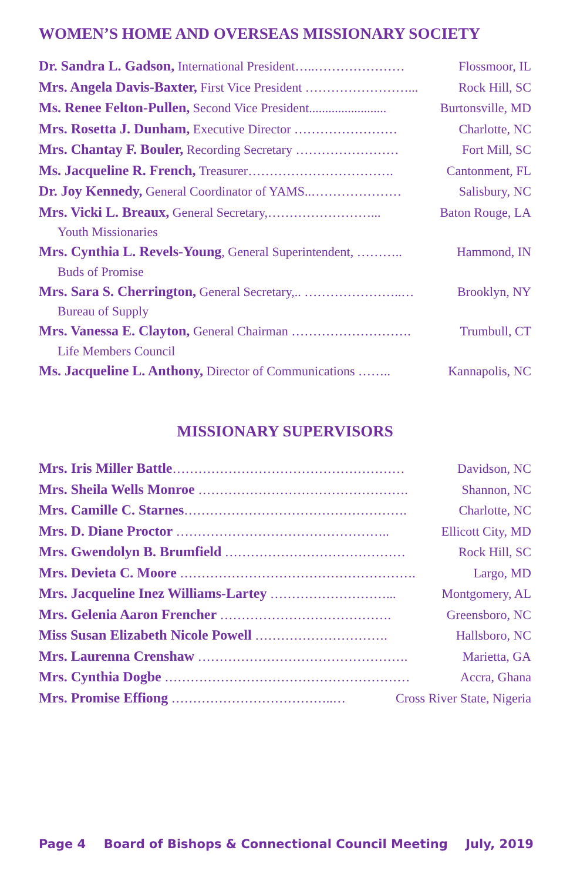WOMEN’S HOME AND OVERSEAS MISSIONARY SOCIETY
Dr. Sandra L. Gadson, International President…..………………… Flossmoor, IL
Mrs. Angela Davis-Baxter, First Vice President ……………………... Rock Hill, SC
Ms. Renee Felton-Pullen, Second Vice President........................ Burtonsville, MD
Mrs. Rosetta J. Dunham, Executive Director …………………… Charlotte, NC
Mrs. Chantay F. Bouler, Recording Secretary …………………… Fort Mill, SC
Ms. Jacqueline R. French, Treasurer……………………………. Cantonment, FL
Dr. Joy Kennedy, General Coordinator of YAMS..………………… Salisbury, NC
Mrs. Vicki L. Breaux, General Secretary,……………………... Baton Rouge, LA
Youth Missionaries
Mrs. Cynthia L. Revels-Young, General Superintendent, ……….. Hammond, IN
Buds of Promise
Mrs. Sara S. Cherrington, General Secretary,.. …………………..… Brooklyn, NY
Bureau of Supply
Mrs. Vanessa E. Clayton, General Chairman ………………………. Trumbull, CT
Life Members Council
Ms. Jacqueline L. Anthony, Director of Communications …….. Kannapolis, NC
MISSIONARY SUPERVISORS
Mrs. Iris Miller Battle……………………………………………… Davidson, NC
Mrs. Sheila Wells Monroe …………………………………………. Shannon, NC
Mrs. Camille C. Starnes……………………………………………. Charlotte, NC
Mrs. D. Diane Proctor ………………………………………….. Ellicott City, MD
Mrs. Gwendolyn B. Brumfield …………………………………… Rock Hill, SC
Mrs. Devieta C. Moore ………………………………………………. Largo, MD
Mrs. Jacqueline Inez Williams-Lartey ………………………... Montgomery, AL
Mrs. Gelenia Aaron Frencher …………………………………. Greensboro, NC
Miss Susan Elizabeth Nicole Powell …………………………. Hallsboro, NC
Mrs. Laurenna Crenshaw …………………………………………. Marietta, GA
Mrs. Cynthia Dogbe ………………………………………………… Accra, Ghana
Mrs. Promise Effiong ………………………………..… Cross River State, Nigeria
Page 4 Board of Bishops & Connectional Council Meeting July, 2019